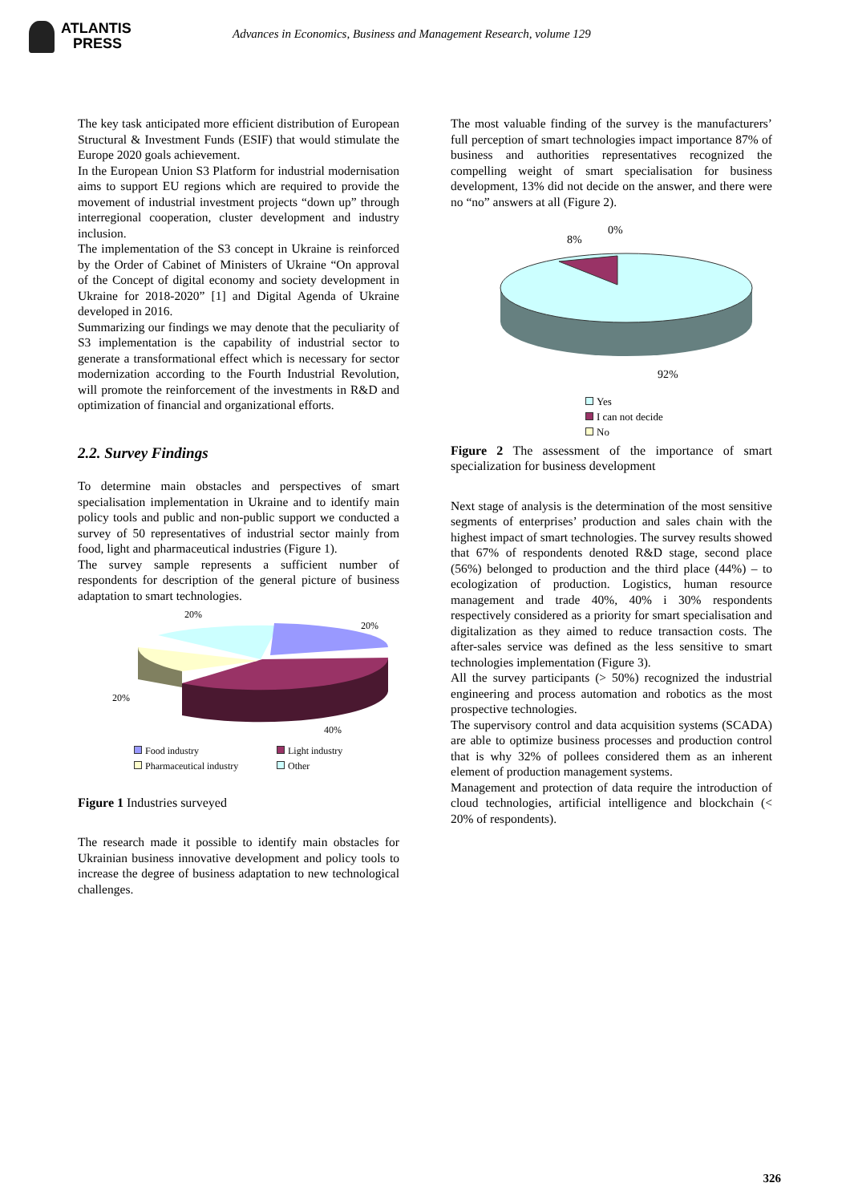ATLANTIS
PRESS
Advances in Economics, Business and Management Research, volume 129
The key task anticipated more efficient distribution of European Structural & Investment Funds (ESIF) that would stimulate the Europe 2020 goals achievement.
In the European Union S3 Platform for industrial modernisation aims to support EU regions which are required to provide the movement of industrial investment projects “down up” through interregional cooperation, cluster development and industry inclusion.
The implementation of the S3 concept in Ukraine is reinforced by the Order of Cabinet of Ministers of Ukraine “On approval of the Concept of digital economy and society development in Ukraine for 2018-2020” [1] and Digital Agenda of Ukraine developed in 2016.
Summarizing our findings we may denote that the peculiarity of S3 implementation is the capability of industrial sector to generate a transformational effect which is necessary for sector modernization according to the Fourth Industrial Revolution, will promote the reinforcement of the investments in R&D and optimization of financial and organizational efforts.
2.2. Survey Findings
To determine main obstacles and perspectives of smart specialisation implementation in Ukraine and to identify main policy tools and public and non-public support we conducted a survey of 50 representatives of industrial sector mainly from food, light and pharmaceutical industries (Figure 1).
The survey sample represents a sufficient number of respondents for description of the general picture of business adaptation to smart technologies.
20%
20%
20%
40%
Food industry Light industry Pharmaceutical industry Other
Figure 1 Industries surveyed
The research made it possible to identify main obstacles for Ukrainian business innovative development and policy tools to increase the degree of business adaptation to new technological challenges.
The most valuable finding of the survey is the manufacturers’ full perception of smart technologies impact importance 87% of business and authorities representatives recognized the compelling weight of smart specialisation for business development, 13% did not decide on the answer, and there were no “no” answers at all (Figure 2).
8%
0%
92%
Yes
I can not decide
No
Figure 2 The assessment of the importance of smart specialization for business development
Next stage of analysis is the determination of the most sensitive segments of enterprises’ production and sales chain with the highest impact of smart technologies. The survey results showed that 67% of respondents denoted R&D stage, second place (56%) belonged to production and the third place (44%) – to ecologization of production. Logistics, human resource management and trade 40%, 40% i 30% respondents respectively considered as a priority for smart specialisation and digitalization as they aimed to reduce transaction costs. The after-sales service was defined as the less sensitive to smart technologies implementation (Figure 3).
All the survey participants (> 50%) recognized the industrial engineering and process automation and robotics as the most prospective technologies.
The supervisory control and data acquisition systems (SCADA) are able to optimize business processes and production control that is why 32% of pollees considered them as an inherent element of production management systems.
Management and protection of data require the introduction of cloud technologies, artificial intelligence and blockchain (< 20% of respondents).
326